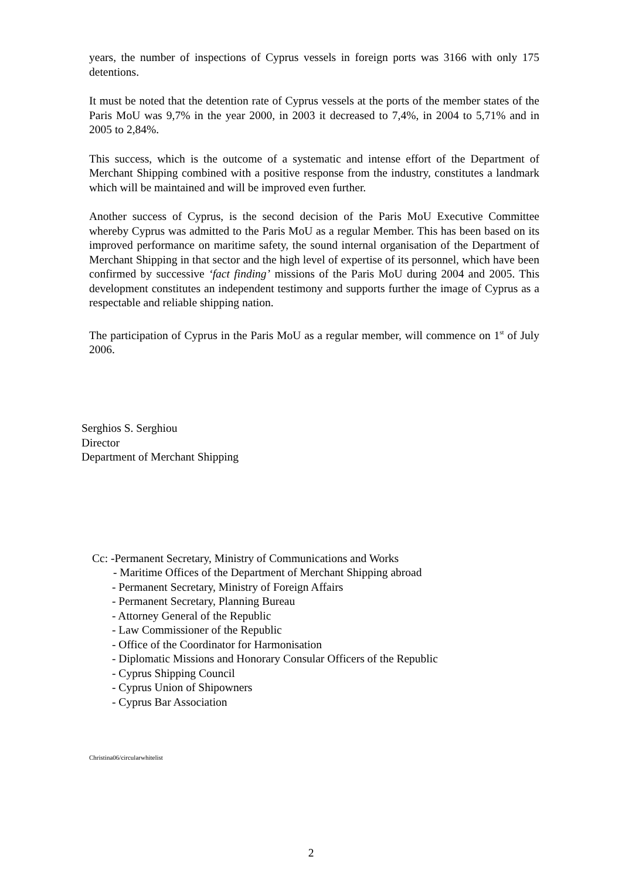years, the number of inspections of Cyprus vessels in foreign ports was 3166 with only 175 detentions.
It must be noted that the detention rate of Cyprus vessels at the ports of the member states of the Paris MoU was 9,7% in the year 2000, in 2003 it decreased to 7,4%, in 2004 to 5,71% and in 2005 to 2,84%.
This success, which is the outcome of a systematic and intense effort of the Department of Merchant Shipping combined with a positive response from the industry, constitutes a landmark which will be maintained and will be improved even further.
Another success of Cyprus, is the second decision of the Paris MoU Executive Committee whereby Cyprus was admitted to the Paris MoU as a regular Member. This has been based on its improved performance on maritime safety, the sound internal organisation of the Department of Merchant Shipping in that sector and the high level of expertise of its personnel, which have been confirmed by successive ‘fact finding’ missions of the Paris MoU during 2004 and 2005. This development constitutes an independent testimony and supports further the image of Cyprus as a respectable and reliable shipping nation.
The participation of Cyprus in the Paris MoU as a regular member, will commence on 1<sup>st</sup> of July 2006.
Serghios S. Serghiou
Director
Department of Merchant Shipping
Cc: -Permanent Secretary, Ministry of Communications and Works
- Maritime Offices of the Department of Merchant Shipping abroad
- Permanent Secretary, Ministry of Foreign Affairs
- Permanent Secretary, Planning Bureau
- Attorney General of the Republic
- Law Commissioner of the Republic
- Office of the Coordinator for Harmonisation
- Diplomatic Missions and Honorary Consular Officers of the Republic
- Cyprus Shipping Council
- Cyprus Union of Shipowners
- Cyprus Bar Association
Christina06/circularwhitelist
2